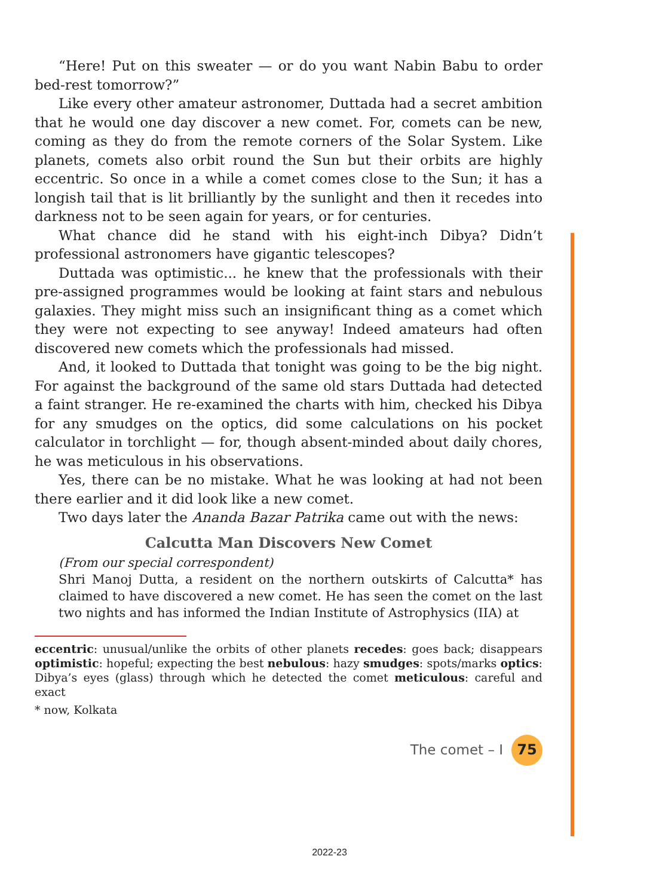“Here! Put on this sweater — or do you want Nabin Babu to order bed-rest tomorrow?”
Like every other amateur astronomer, Duttada had a secret ambition that he would one day discover a new comet. For, comets can be new, coming as they do from the remote corners of the Solar System. Like planets, comets also orbit round the Sun but their orbits are highly eccentric. So once in a while a comet comes close to the Sun; it has a longish tail that is lit brilliantly by the sunlight and then it recedes into darkness not to be seen again for years, or for centuries.
What chance did he stand with his eight-inch Dibya? Didn’t professional astronomers have gigantic telescopes?
Duttada was optimistic... he knew that the professionals with their pre-assigned programmes would be looking at faint stars and nebulous galaxies. They might miss such an insignificant thing as a comet which they were not expecting to see anyway! Indeed amateurs had often discovered new comets which the professionals had missed.
And, it looked to Duttada that tonight was going to be the big night. For against the background of the same old stars Duttada had detected a faint stranger. He re-examined the charts with him, checked his Dibya for any smudges on the optics, did some calculations on his pocket calculator in torchlight — for, though absent-minded about daily chores, he was meticulous in his observations.
Yes, there can be no mistake. What he was looking at had not been there earlier and it did look like a new comet.
Two days later the Ananda Bazar Patrika came out with the news:
Calcutta Man Discovers New Comet
(From our special correspondent)
Shri Manoj Dutta, a resident on the northern outskirts of Calcutta* has claimed to have discovered a new comet. He has seen the comet on the last two nights and has informed the Indian Institute of Astrophysics (IIA) at
eccentric: unusual/unlike the orbits of other planets recedes: goes back; disappears optimistic: hopeful; expecting the best nebulous: hazy smudges: spots/marks optics: Dibya’s eyes (glass) through which he detected the comet meticulous: careful and exact
* now, Kolkata
The comet – I 75
2022-23